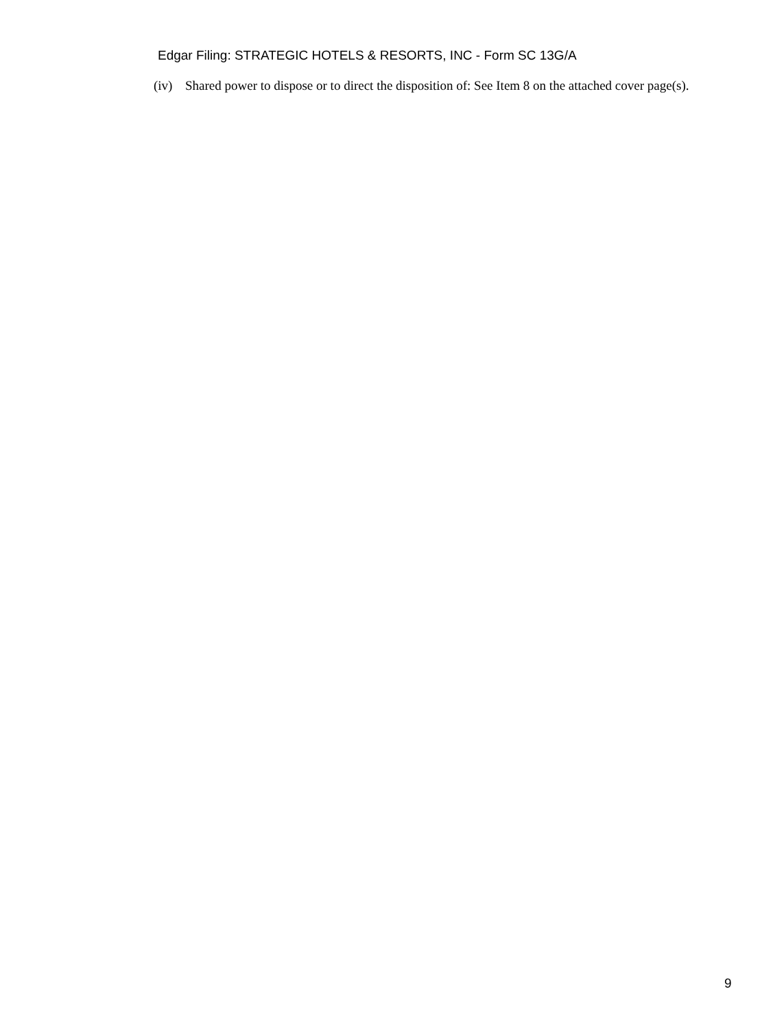Edgar Filing: STRATEGIC HOTELS & RESORTS, INC - Form SC 13G/A
(iv) Shared power to dispose or to direct the disposition of: See Item 8 on the attached cover page(s).
9